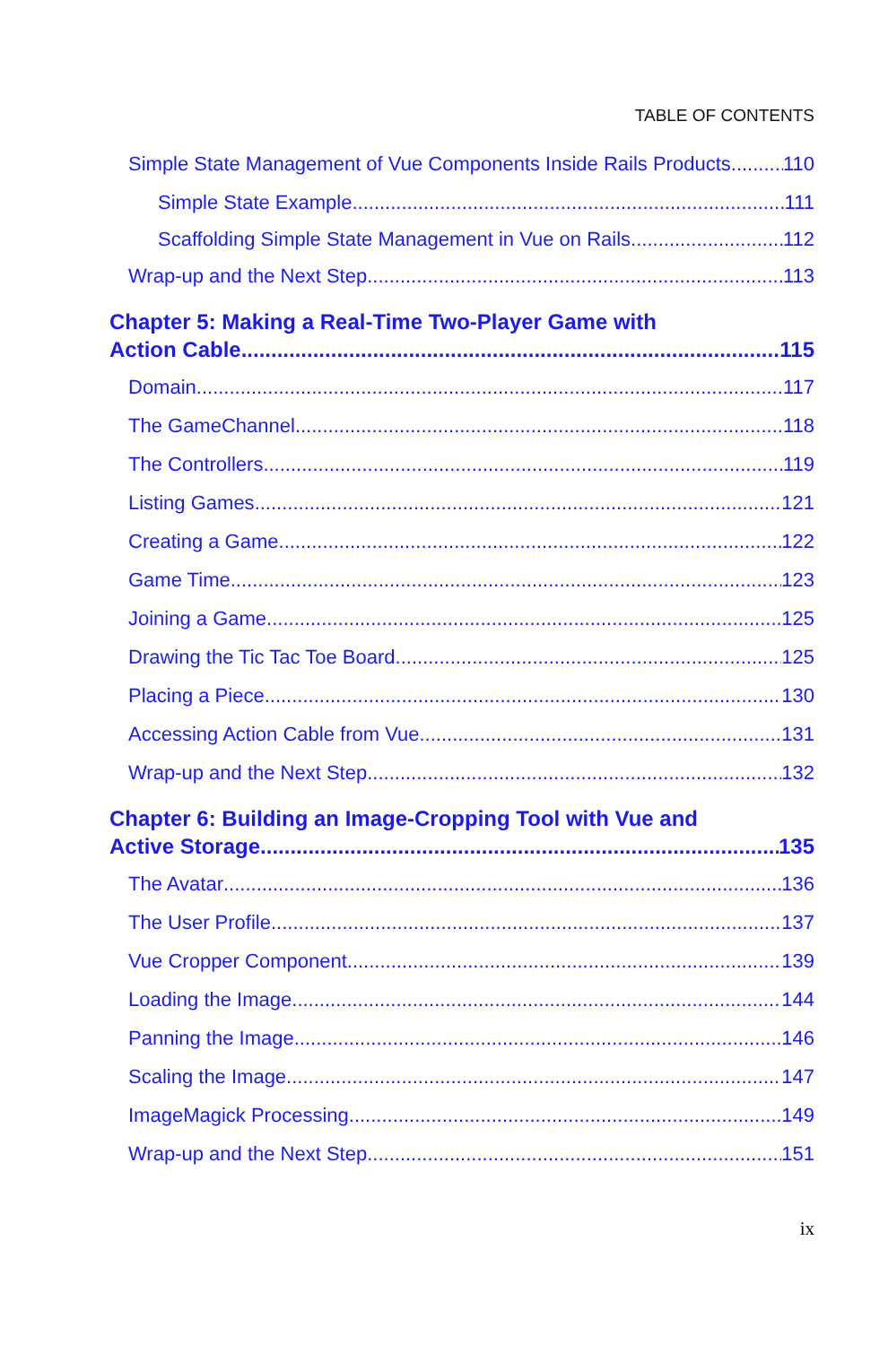TABLE OF CONTENTS
Simple State Management of Vue Components Inside Rails Products 110
Simple State Example 111
Scaffolding Simple State Management in Vue on Rails 112
Wrap-up and the Next Step 113
Chapter 5: Making a Real-Time Two-Player Game with
Action Cable 115
Domain 117
The GameChannel 118
The Controllers 119
Listing Games 121
Creating a Game 122
Game Time 123
Joining a Game 125
Drawing the Tic Tac Toe Board 125
Placing a Piece 130
Accessing Action Cable from Vue 131
Wrap-up and the Next Step 132
Chapter 6: Building an Image-Cropping Tool with Vue and
Active Storage 135
The Avatar 136
The User Profile 137
Vue Cropper Component 139
Loading the Image 144
Panning the Image 146
Scaling the Image 147
ImageMagick Processing 149
Wrap-up and the Next Step 151
ix